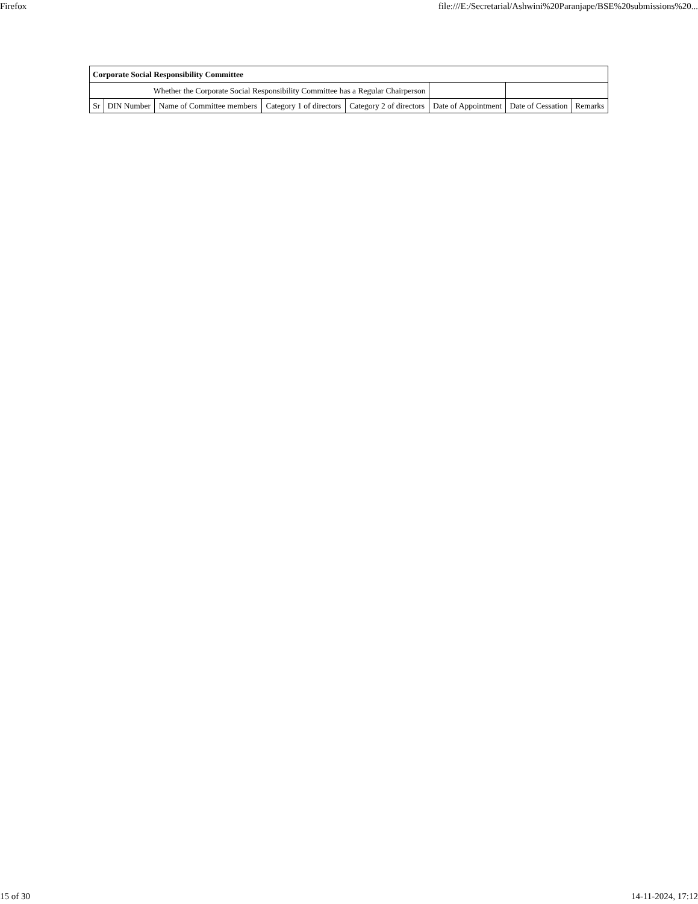Firefox file:///E:/Secretarial/Ashwini%20Paranjape/BSE%20submissions%20...
| Corporate Social Responsibility Committee | | | | | | | |
| Whether the Corporate Social Responsibility Committee has a Regular Chairperson | | | | | | | |
| Sr | DIN Number | Name of Committee members | Category 1 of directors | Category 2 of directors | Date of Appointment | Date of Cessation | Remarks |
15 of 30 14-11-2024, 17:12